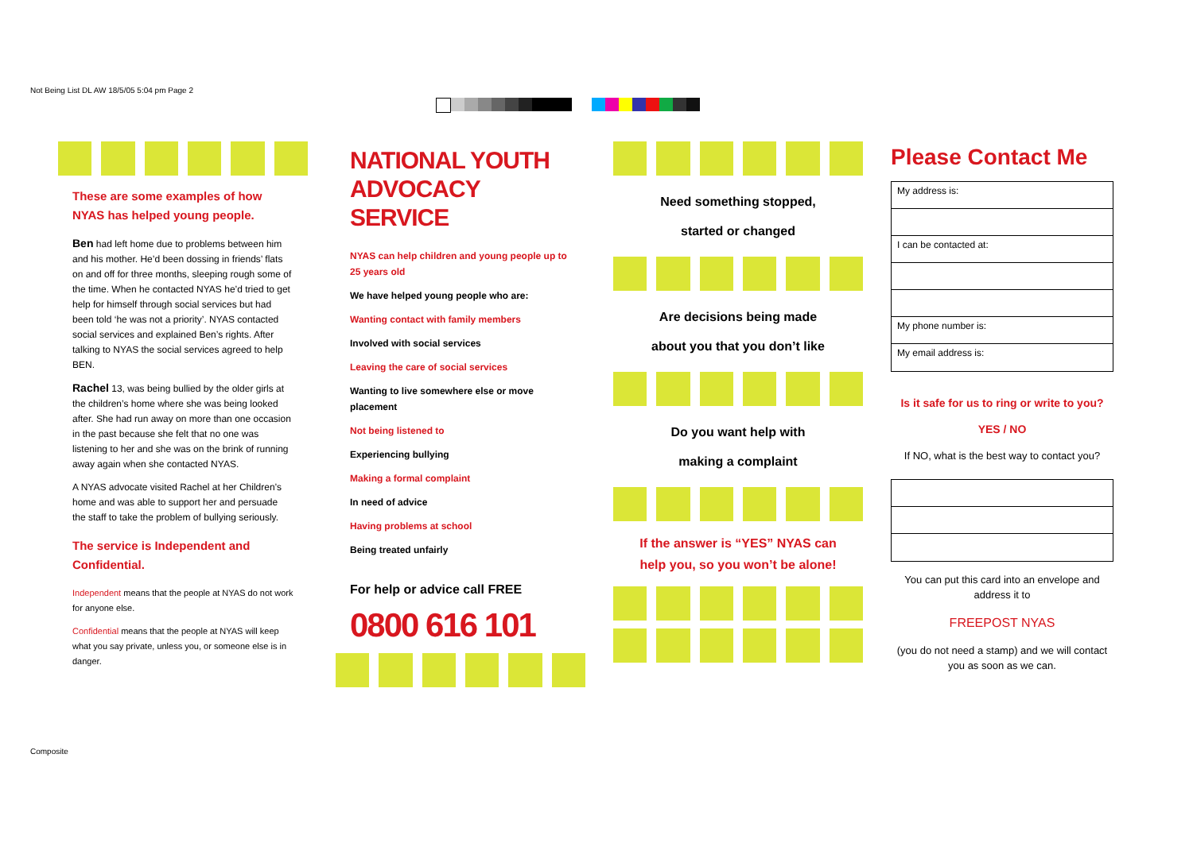Not Being List DL AW 18/5/05 5:04 pm Page 2
These are some examples of how NYAS has helped young people.
Ben had left home due to problems between him and his mother. He’d been dossing in friends’ flats on and off for three months, sleeping rough some of the time. When he contacted NYAS he’d tried to get help for himself through social services but had been told ‘he was not a priority’. NYAS contacted social services and explained Ben’s rights. After talking to NYAS the social services agreed to help BEN.
Rachel 13, was being bullied by the older girls at the children’s home where she was being looked after. She had run away on more than one occasion in the past because she felt that no one was listening to her and she was on the brink of running away again when she contacted NYAS.
A NYAS advocate visited Rachel at her Children’s home and was able to support her and persuade the staff to take the problem of bullying seriously.
The service is Independent and Confidential.
Independent means that the people at NYAS do not work for anyone else.
Confidential means that the people at NYAS will keep what you say private, unless you, or someone else is in danger.
NATIONAL YOUTH ADVOCACY SERVICE
NYAS can help children and young people up to 25 years old
We have helped young people who are:
Wanting contact with family members
Involved with social services
Leaving the care of social services
Wanting to live somewhere else or move placement
Not being listened to
Experiencing bullying
Making a formal complaint
In need of advice
Having problems at school
Being treated unfairly
For help or advice call FREE
0800 616 101
Need something stopped,
started or changed
Are decisions being made
about you that you don’t like
Do you want help with
making a complaint
If the answer is “YES” NYAS can
help you, so you won’t be alone!
Please Contact Me
My address is:
I can be contacted at:
My phone number is:
My email address is:
Is it safe for us to ring or write to you?
YES / NO
If NO, what is the best way to contact you?
You can put this card into an envelope and address it to
FREEPOST NYAS
(you do not need a stamp) and we will contact you as soon as we can.
Composite